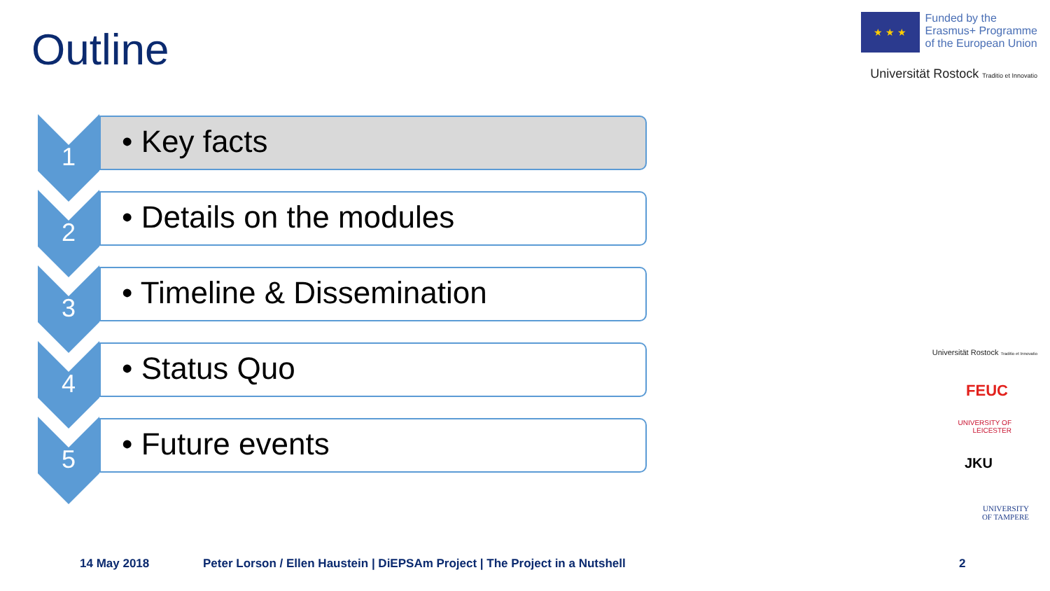Outline
★ ★ ★
Funded by the
Erasmus+ Programme
of the European Union
Universität Rostock Traditio et Innovatio
1
• Key facts
2
• Details on the modules
3
• Timeline & Dissemination
4
• Status Quo
5
• Future events
Universität Rostock Traditio et Innovatio
FEUC
UNIVERSITY OF
LEICESTER
JKU
UNIVERSITY
OF TAMPERE
14 May 2018
Peter Lorson / Ellen Haustein | DiEPSAm Project | The Project in a Nutshell
2